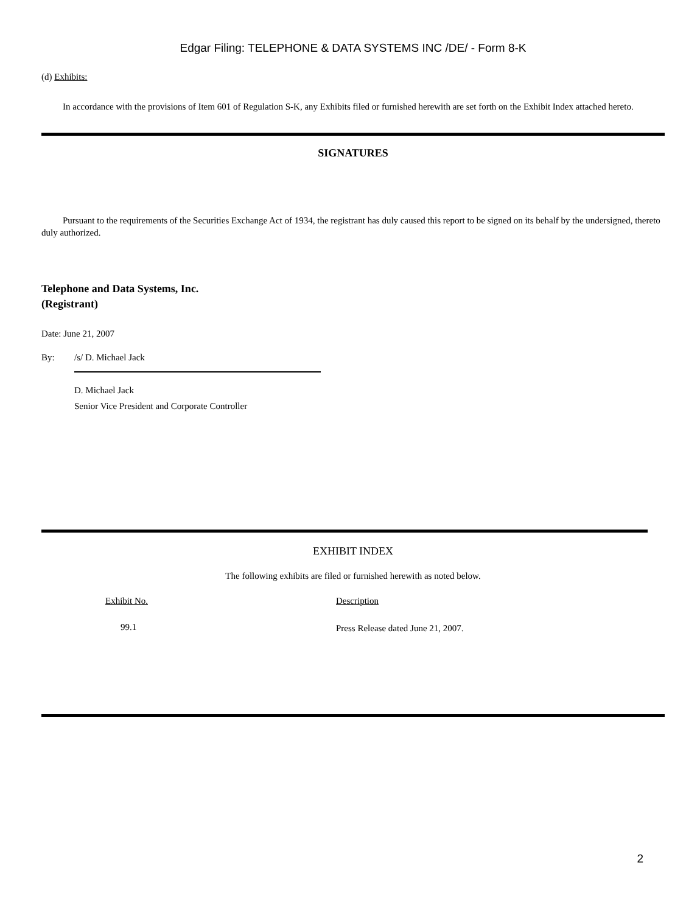Edgar Filing: TELEPHONE & DATA SYSTEMS INC /DE/ - Form 8-K
(d) Exhibits:
In accordance with the provisions of Item 601 of Regulation S-K, any Exhibits filed or furnished herewith are set forth on the Exhibit Index attached hereto.
SIGNATURES
Pursuant to the requirements of the Securities Exchange Act of 1934, the registrant has duly caused this report to be signed on its behalf by the undersigned, thereto duly authorized.
Telephone and Data Systems, Inc.
(Registrant)
Date: June 21, 2007
| By: | /s/ D. Michael Jack |
| | D. Michael Jack Senior Vice President and Corporate Controller |
EXHIBIT INDEX
The following exhibits are filed or furnished herewith as noted below.
| Exhibit No. | Description |
| 99.1 | Press Release dated June 21, 2007. |
2